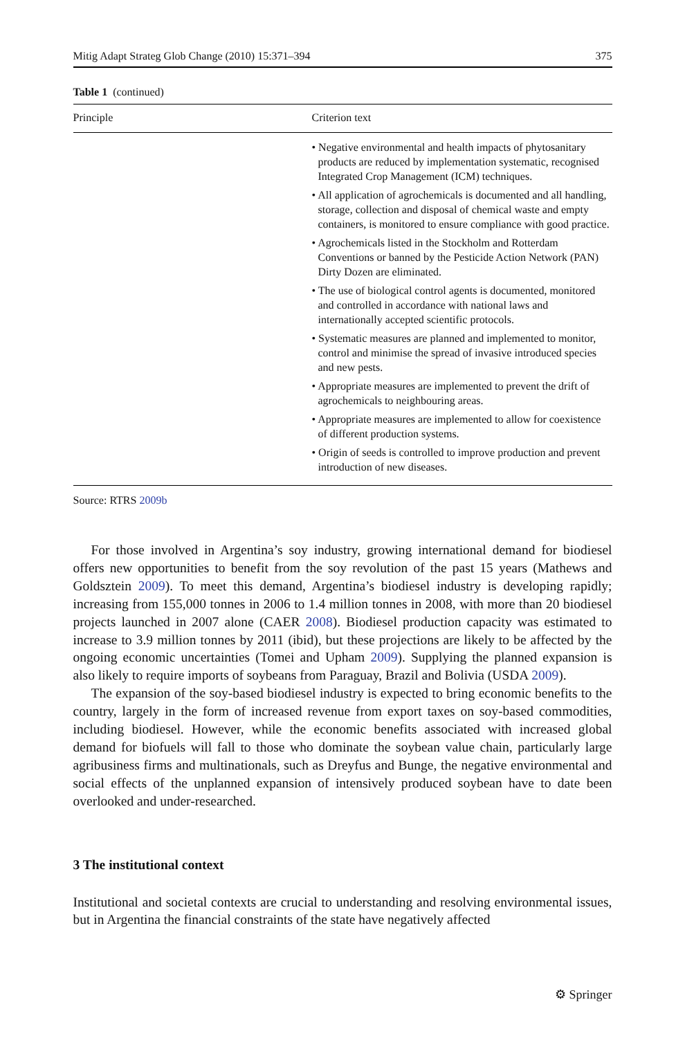Mitig Adapt Strateg Glob Change (2010) 15:371–394 375
Table 1 (continued)
| Principle | Criterion text |
| --- | --- |
| | • Negative environmental and health impacts of phytosanitary products are reduced by implementation systematic, recognised Integrated Crop Management (ICM) techniques. • All application of agrochemicals is documented and all handling, storage, collection and disposal of chemical waste and empty containers, is monitored to ensure compliance with good practice. • Agrochemicals listed in the Stockholm and Rotterdam Conventions or banned by the Pesticide Action Network (PAN) Dirty Dozen are eliminated. • The use of biological control agents is documented, monitored and controlled in accordance with national laws and internationally accepted scientific protocols. • Systematic measures are planned and implemented to monitor, control and minimise the spread of invasive introduced species and new pests. • Appropriate measures are implemented to prevent the drift of agrochemicals to neighbouring areas. • Appropriate measures are implemented to allow for coexistence of different production systems. • Origin of seeds is controlled to improve production and prevent introduction of new diseases. |
Source: RTRS 2009b
For those involved in Argentina’s soy industry, growing international demand for biodiesel offers new opportunities to benefit from the soy revolution of the past 15 years (Mathews and Goldsztein 2009). To meet this demand, Argentina’s biodiesel industry is developing rapidly; increasing from 155,000 tonnes in 2006 to 1.4 million tonnes in 2008, with more than 20 biodiesel projects launched in 2007 alone (CAER 2008). Biodiesel production capacity was estimated to increase to 3.9 million tonnes by 2011 (ibid), but these projections are likely to be affected by the ongoing economic uncertainties (Tomei and Upham 2009). Supplying the planned expansion is also likely to require imports of soybeans from Paraguay, Brazil and Bolivia (USDA 2009).
The expansion of the soy-based biodiesel industry is expected to bring economic benefits to the country, largely in the form of increased revenue from export taxes on soy-based commodities, including biodiesel. However, while the economic benefits associated with increased global demand for biofuels will fall to those who dominate the soybean value chain, particularly large agribusiness firms and multinationals, such as Dreyfus and Bunge, the negative environmental and social effects of the unplanned expansion of intensively produced soybean have to date been overlooked and under-researched.
3 The institutional context
Institutional and societal contexts are crucial to understanding and resolving environmental issues, but in Argentina the financial constraints of the state have negatively affected
⚙ Springer